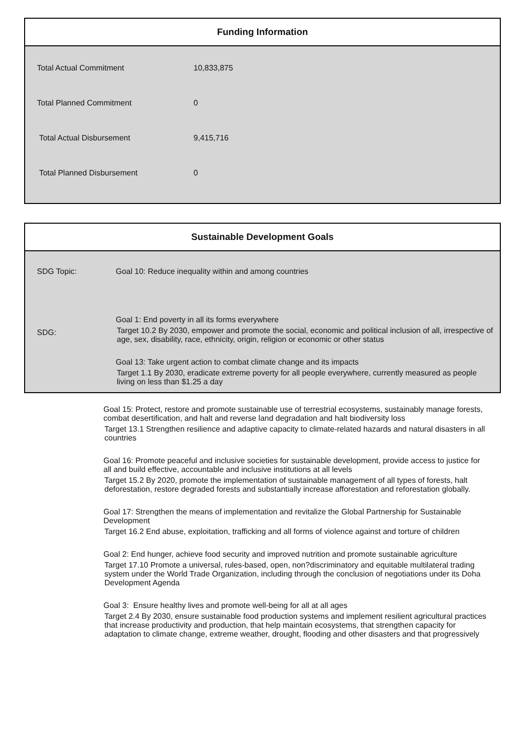Funding Information
| Total Actual Commitment | 10,833,875 |
| Total Planned Commitment | 0 |
| Total Actual Disbursement | 9,415,716 |
| Total Planned Disbursement | 0 |
Sustainable Development Goals
SDG Topic: Goal 10: Reduce inequality within and among countries
SDG:
Goal 1: End poverty in all its forms everywhere
Target 10.2 By 2030, empower and promote the social, economic and political inclusion of all, irrespective of age, sex, disability, race, ethnicity, origin, religion or economic or other status
Goal 13: Take urgent action to combat climate change and its impacts
Target 1.1 By 2030, eradicate extreme poverty for all people everywhere, currently measured as people living on less than $1.25 a day
Goal 15: Protect, restore and promote sustainable use of terrestrial ecosystems, sustainably manage forests, combat desertification, and halt and reverse land degradation and halt biodiversity loss
Target 13.1 Strengthen resilience and adaptive capacity to climate-related hazards and natural disasters in all countries
Goal 16: Promote peaceful and inclusive societies for sustainable development, provide access to justice for all and build effective, accountable and inclusive institutions at all levels
Target 15.2 By 2020, promote the implementation of sustainable management of all types of forests, halt deforestation, restore degraded forests and substantially increase afforestation and reforestation globally.
Goal 17: Strengthen the means of implementation and revitalize the Global Partnership for Sustainable Development
Target 16.2 End abuse, exploitation, trafficking and all forms of violence against and torture of children
Goal 2: End hunger, achieve food security and improved nutrition and promote sustainable agriculture
Target 17.10 Promote a universal, rules-based, open, non?discriminatory and equitable multilateral trading system under the World Trade Organization, including through the conclusion of negotiations under its Doha Development Agenda
Goal 3: Ensure healthy lives and promote well-being for all at all ages
Target 2.4 By 2030, ensure sustainable food production systems and implement resilient agricultural practices that increase productivity and production, that help maintain ecosystems, that strengthen capacity for adaptation to climate change, extreme weather, drought, flooding and other disasters and that progressively